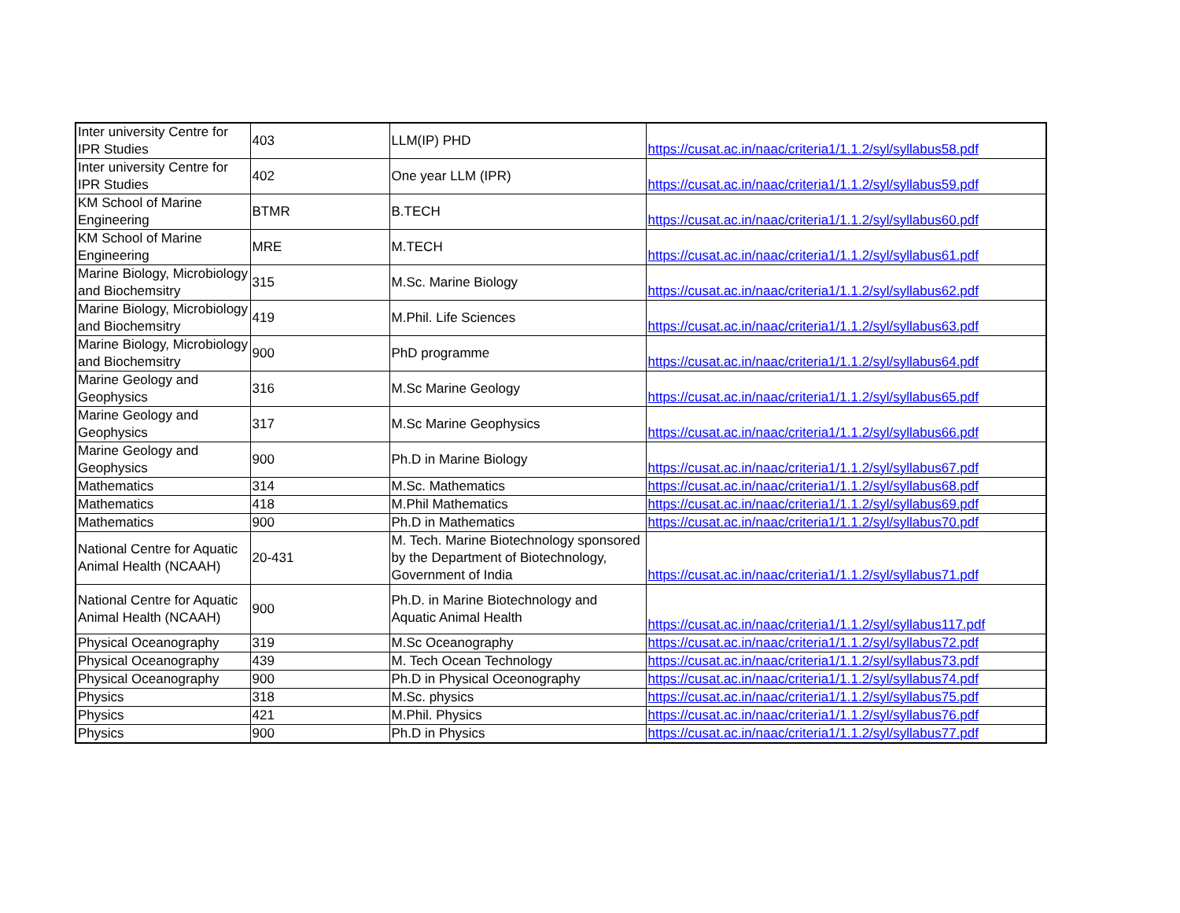| Inter university Centre for IPR Studies | 403 | LLM(IP) PHD | https://cusat.ac.in/naac/criteria1/1.1.2/syl/syllabus58.pdf |
| Inter university Centre for IPR Studies | 402 | One year LLM (IPR) | https://cusat.ac.in/naac/criteria1/1.1.2/syl/syllabus59.pdf |
| KM School of Marine Engineering | BTMR | B.TECH | https://cusat.ac.in/naac/criteria1/1.1.2/syl/syllabus60.pdf |
| KM School of Marine Engineering | MRE | M.TECH | https://cusat.ac.in/naac/criteria1/1.1.2/syl/syllabus61.pdf |
| Marine Biology, Microbiology and Biochemsitry | 315 | M.Sc. Marine Biology | https://cusat.ac.in/naac/criteria1/1.1.2/syl/syllabus62.pdf |
| Marine Biology, Microbiology and Biochemsitry | 419 | M.Phil. Life Sciences | https://cusat.ac.in/naac/criteria1/1.1.2/syl/syllabus63.pdf |
| Marine Biology, Microbiology and Biochemsitry | 900 | PhD programme | https://cusat.ac.in/naac/criteria1/1.1.2/syl/syllabus64.pdf |
| Marine Geology and Geophysics | 316 | M.Sc Marine Geology | https://cusat.ac.in/naac/criteria1/1.1.2/syl/syllabus65.pdf |
| Marine Geology and Geophysics | 317 | M.Sc Marine Geophysics | https://cusat.ac.in/naac/criteria1/1.1.2/syl/syllabus66.pdf |
| Marine Geology and Geophysics | 900 | Ph.D in Marine Biology | https://cusat.ac.in/naac/criteria1/1.1.2/syl/syllabus67.pdf |
| Mathematics | 314 | M.Sc. Mathematics | https://cusat.ac.in/naac/criteria1/1.1.2/syl/syllabus68.pdf |
| Mathematics | 418 | M.Phil Mathematics | https://cusat.ac.in/naac/criteria1/1.1.2/syl/syllabus69.pdf |
| Mathematics | 900 | Ph.D in Mathematics | https://cusat.ac.in/naac/criteria1/1.1.2/syl/syllabus70.pdf |
| National Centre for Aquatic Animal Health (NCAAH) | 20-431 | M. Tech. Marine Biotechnology sponsored by the Department of Biotechnology, Government of India | https://cusat.ac.in/naac/criteria1/1.1.2/syl/syllabus71.pdf |
| National Centre for Aquatic Animal Health (NCAAH) | 900 | Ph.D. in Marine Biotechnology and Aquatic Animal Health | https://cusat.ac.in/naac/criteria1/1.1.2/syl/syllabus117.pdf |
| Physical Oceanography | 319 | M.Sc Oceanography | https://cusat.ac.in/naac/criteria1/1.1.2/syl/syllabus72.pdf |
| Physical Oceanography | 439 | M. Tech Ocean Technology | https://cusat.ac.in/naac/criteria1/1.1.2/syl/syllabus73.pdf |
| Physical Oceanography | 900 | Ph.D in Physical Oceonography | https://cusat.ac.in/naac/criteria1/1.1.2/syl/syllabus74.pdf |
| Physics | 318 | M.Sc. physics | https://cusat.ac.in/naac/criteria1/1.1.2/syl/syllabus75.pdf |
| Physics | 421 | M.Phil. Physics | https://cusat.ac.in/naac/criteria1/1.1.2/syl/syllabus76.pdf |
| Physics | 900 | Ph.D in Physics | https://cusat.ac.in/naac/criteria1/1.1.2/syl/syllabus77.pdf |